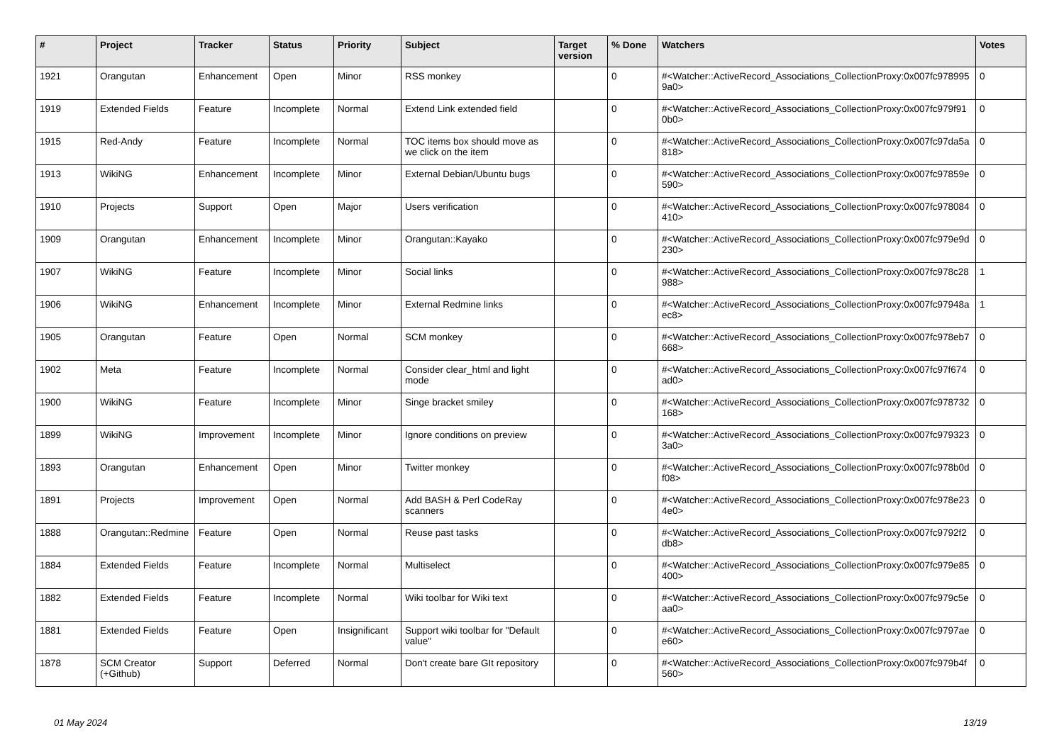| # | Project | Tracker | Status | Priority | Subject | Target version | % Done | Watchers | Votes |
| --- | --- | --- | --- | --- | --- | --- | --- | --- | --- |
| 1921 | Orangutan | Enhancement | Open | Minor | RSS monkey | | 0 | #<Watcher::ActiveRecord_Associations_CollectionProxy:0x007fc9789959a0> | 0 |
| 1919 | Extended Fields | Feature | Incomplete | Normal | Extend Link extended field | | 0 | #<Watcher::ActiveRecord_Associations_CollectionProxy:0x007fc979f910b0> | 0 |
| 1915 | Red-Andy | Feature | Incomplete | Normal | TOC items box should move as we click on the item | | 0 | #<Watcher::ActiveRecord_Associations_CollectionProxy:0x007fc97da5a818> | 0 |
| 1913 | WikiNG | Enhancement | Incomplete | Minor | External Debian/Ubuntu bugs | | 0 | #<Watcher::ActiveRecord_Associations_CollectionProxy:0x007fc97859e590> | 0 |
| 1910 | Projects | Support | Open | Major | Users verification | | 0 | #<Watcher::ActiveRecord_Associations_CollectionProxy:0x007fc978084410> | 0 |
| 1909 | Orangutan | Enhancement | Incomplete | Minor | Orangutan::Kayako | | 0 | #<Watcher::ActiveRecord_Associations_CollectionProxy:0x007fc979e9d230> | 0 |
| 1907 | WikiNG | Feature | Incomplete | Minor | Social links | | 0 | #<Watcher::ActiveRecord_Associations_CollectionProxy:0x007fc978c28988> | 1 |
| 1906 | WikiNG | Enhancement | Incomplete | Minor | External Redmine links | | 0 | #<Watcher::ActiveRecord_Associations_CollectionProxy:0x007fc97948aec8> | 1 |
| 1905 | Orangutan | Feature | Open | Normal | SCM monkey | | 0 | #<Watcher::ActiveRecord_Associations_CollectionProxy:0x007fc978eb7668> | 0 |
| 1902 | Meta | Feature | Incomplete | Normal | Consider clear_html and light mode | | 0 | #<Watcher::ActiveRecord_Associations_CollectionProxy:0x007fc97f674ad0> | 0 |
| 1900 | WikiNG | Feature | Incomplete | Minor | Singe bracket smiley | | 0 | #<Watcher::ActiveRecord_Associations_CollectionProxy:0x007fc978732168> | 0 |
| 1899 | WikiNG | Improvement | Incomplete | Minor | Ignore conditions on preview | | 0 | #<Watcher::ActiveRecord_Associations_CollectionProxy:0x007fc9793233a0> | 0 |
| 1893 | Orangutan | Enhancement | Open | Minor | Twitter monkey | | 0 | #<Watcher::ActiveRecord_Associations_CollectionProxy:0x007fc978b0df08> | 0 |
| 1891 | Projects | Improvement | Open | Normal | Add BASH & Perl CodeRay scanners | | 0 | #<Watcher::ActiveRecord_Associations_CollectionProxy:0x007fc978e234e0> | 0 |
| 1888 | Orangutan::Redmine | Feature | Open | Normal | Reuse past tasks | | 0 | #<Watcher::ActiveRecord_Associations_CollectionProxy:0x007fc9792f2db8> | 0 |
| 1884 | Extended Fields | Feature | Incomplete | Normal | Multiselect | | 0 | #<Watcher::ActiveRecord_Associations_CollectionProxy:0x007fc979e85400> | 0 |
| 1882 | Extended Fields | Feature | Incomplete | Normal | Wiki toolbar for Wiki text | | 0 | #<Watcher::ActiveRecord_Associations_CollectionProxy:0x007fc979c5eaa0> | 0 |
| 1881 | Extended Fields | Feature | Open | Insignificant | Support wiki toolbar for "Default value" | | 0 | #<Watcher::ActiveRecord_Associations_CollectionProxy:0x007fc9797aee60> | 0 |
| 1878 | SCM Creator (+Github) | Support | Deferred | Normal | Don't create bare GIt repository | | 0 | #<Watcher::ActiveRecord_Associations_CollectionProxy:0x007fc979b4f560> | 0 |
01 May 2024 13/19